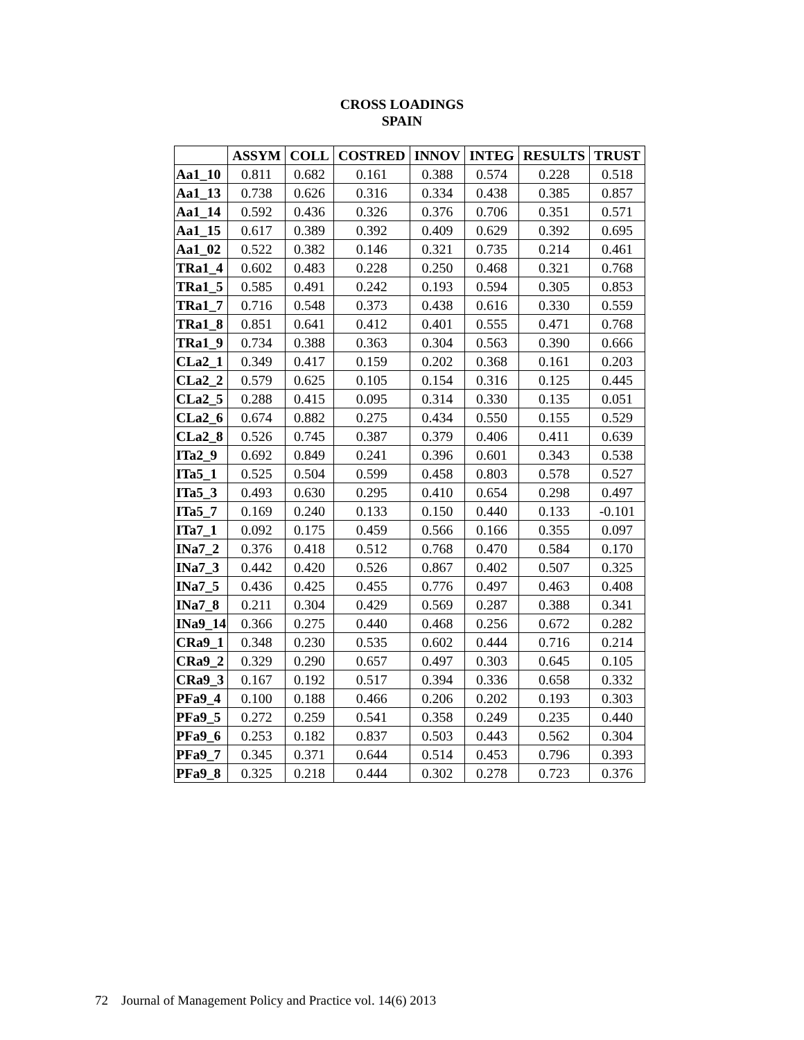CROSS LOADINGS
SPAIN
| | ASSYM | COLL | COSTRED | INNOV | INTEG | RESULTS | TRUST |
| --- | --- | --- | --- | --- | --- | --- | --- |
| Aa1_10 | 0.811 | 0.682 | 0.161 | 0.388 | 0.574 | 0.228 | 0.518 |
| Aa1_13 | 0.738 | 0.626 | 0.316 | 0.334 | 0.438 | 0.385 | 0.857 |
| Aa1_14 | 0.592 | 0.436 | 0.326 | 0.376 | 0.706 | 0.351 | 0.571 |
| Aa1_15 | 0.617 | 0.389 | 0.392 | 0.409 | 0.629 | 0.392 | 0.695 |
| Aa1_02 | 0.522 | 0.382 | 0.146 | 0.321 | 0.735 | 0.214 | 0.461 |
| TRa1_4 | 0.602 | 0.483 | 0.228 | 0.250 | 0.468 | 0.321 | 0.768 |
| TRa1_5 | 0.585 | 0.491 | 0.242 | 0.193 | 0.594 | 0.305 | 0.853 |
| TRa1_7 | 0.716 | 0.548 | 0.373 | 0.438 | 0.616 | 0.330 | 0.559 |
| TRa1_8 | 0.851 | 0.641 | 0.412 | 0.401 | 0.555 | 0.471 | 0.768 |
| TRa1_9 | 0.734 | 0.388 | 0.363 | 0.304 | 0.563 | 0.390 | 0.666 |
| CLa2_1 | 0.349 | 0.417 | 0.159 | 0.202 | 0.368 | 0.161 | 0.203 |
| CLa2_2 | 0.579 | 0.625 | 0.105 | 0.154 | 0.316 | 0.125 | 0.445 |
| CLa2_5 | 0.288 | 0.415 | 0.095 | 0.314 | 0.330 | 0.135 | 0.051 |
| CLa2_6 | 0.674 | 0.882 | 0.275 | 0.434 | 0.550 | 0.155 | 0.529 |
| CLa2_8 | 0.526 | 0.745 | 0.387 | 0.379 | 0.406 | 0.411 | 0.639 |
| ITa2_9 | 0.692 | 0.849 | 0.241 | 0.396 | 0.601 | 0.343 | 0.538 |
| ITa5_1 | 0.525 | 0.504 | 0.599 | 0.458 | 0.803 | 0.578 | 0.527 |
| ITa5_3 | 0.493 | 0.630 | 0.295 | 0.410 | 0.654 | 0.298 | 0.497 |
| ITa5_7 | 0.169 | 0.240 | 0.133 | 0.150 | 0.440 | 0.133 | -0.101 |
| ITa7_1 | 0.092 | 0.175 | 0.459 | 0.566 | 0.166 | 0.355 | 0.097 |
| INa7_2 | 0.376 | 0.418 | 0.512 | 0.768 | 0.470 | 0.584 | 0.170 |
| INa7_3 | 0.442 | 0.420 | 0.526 | 0.867 | 0.402 | 0.507 | 0.325 |
| INa7_5 | 0.436 | 0.425 | 0.455 | 0.776 | 0.497 | 0.463 | 0.408 |
| INa7_8 | 0.211 | 0.304 | 0.429 | 0.569 | 0.287 | 0.388 | 0.341 |
| INa9_14 | 0.366 | 0.275 | 0.440 | 0.468 | 0.256 | 0.672 | 0.282 |
| CRa9_1 | 0.348 | 0.230 | 0.535 | 0.602 | 0.444 | 0.716 | 0.214 |
| CRa9_2 | 0.329 | 0.290 | 0.657 | 0.497 | 0.303 | 0.645 | 0.105 |
| CRa9_3 | 0.167 | 0.192 | 0.517 | 0.394 | 0.336 | 0.658 | 0.332 |
| PFa9_4 | 0.100 | 0.188 | 0.466 | 0.206 | 0.202 | 0.193 | 0.303 |
| PFa9_5 | 0.272 | 0.259 | 0.541 | 0.358 | 0.249 | 0.235 | 0.440 |
| PFa9_6 | 0.253 | 0.182 | 0.837 | 0.503 | 0.443 | 0.562 | 0.304 |
| PFa9_7 | 0.345 | 0.371 | 0.644 | 0.514 | 0.453 | 0.796 | 0.393 |
| PFa9_8 | 0.325 | 0.218 | 0.444 | 0.302 | 0.278 | 0.723 | 0.376 |
72 Journal of Management Policy and Practice vol. 14(6) 2013